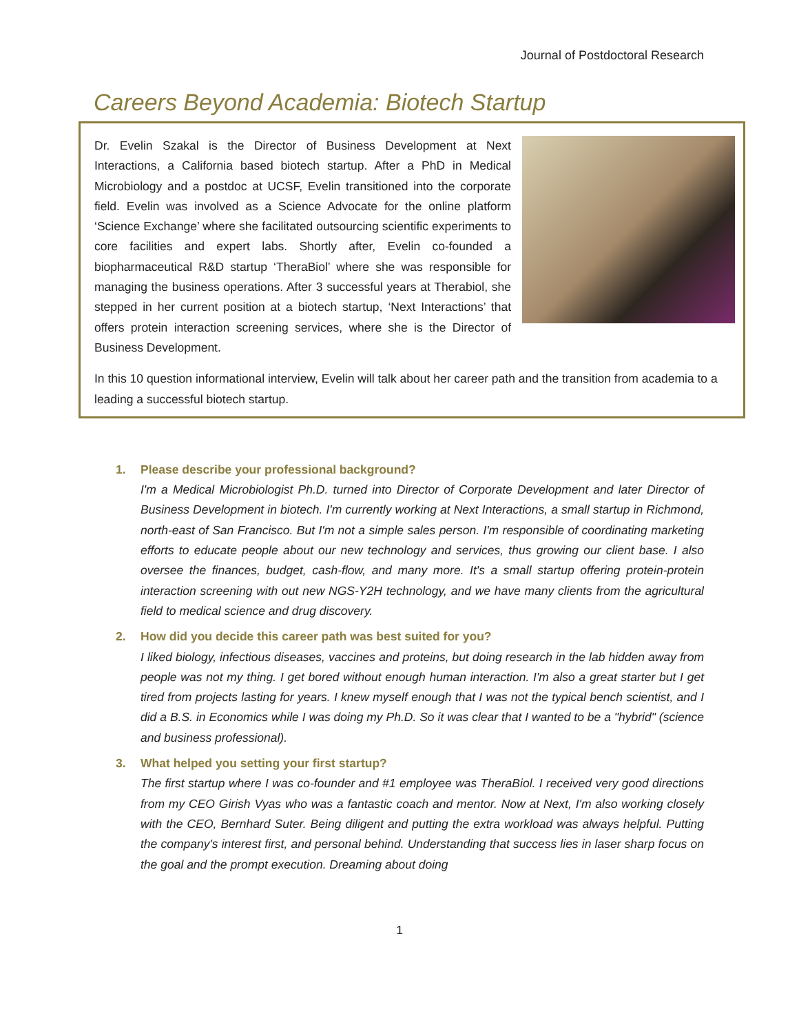Journal of Postdoctoral Research
Careers Beyond Academia: Biotech Startup
Dr. Evelin Szakal is the Director of Business Development at Next Interactions, a California based biotech startup. After a PhD in Medical Microbiology and a postdoc at UCSF, Evelin transitioned into the corporate field. Evelin was involved as a Science Advocate for the online platform ‘Science Exchange’ where she facilitated outsourcing scientific experiments to core facilities and expert labs. Shortly after, Evelin co-founded a biopharmaceutical R&D startup ‘TheraBiol’ where she was responsible for managing the business operations. After 3 successful years at Therabiol, she stepped in her current position at a biotech startup, ‘Next Interactions’ that offers protein interaction screening services, where she is the Director of Business Development.
In this 10 question informational interview, Evelin will talk about her career path and the transition from academia to a leading a successful biotech startup.
1. Please describe your professional background?
I'm a Medical Microbiologist Ph.D. turned into Director of Corporate Development and later Director of Business Development in biotech. I'm currently working at Next Interactions, a small startup in Richmond, north-east of San Francisco. But I'm not a simple sales person. I'm responsible of coordinating marketing efforts to educate people about our new technology and services, thus growing our client base. I also oversee the finances, budget, cash-flow, and many more. It's a small startup offering protein-protein interaction screening with out new NGS-Y2H technology, and we have many clients from the agricultural field to medical science and drug discovery.
2. How did you decide this career path was best suited for you?
I liked biology, infectious diseases, vaccines and proteins, but doing research in the lab hidden away from people was not my thing. I get bored without enough human interaction. I'm also a great starter but I get tired from projects lasting for years. I knew myself enough that I was not the typical bench scientist, and I did a B.S. in Economics while I was doing my Ph.D. So it was clear that I wanted to be a "hybrid" (science and business professional).
3. What helped you setting your first startup?
The first startup where I was co-founder and #1 employee was TheraBiol. I received very good directions from my CEO Girish Vyas who was a fantastic coach and mentor. Now at Next, I'm also working closely with the CEO, Bernhard Suter. Being diligent and putting the extra workload was always helpful. Putting the company's interest first, and personal behind. Understanding that success lies in laser sharp focus on the goal and the prompt execution. Dreaming about doing
1